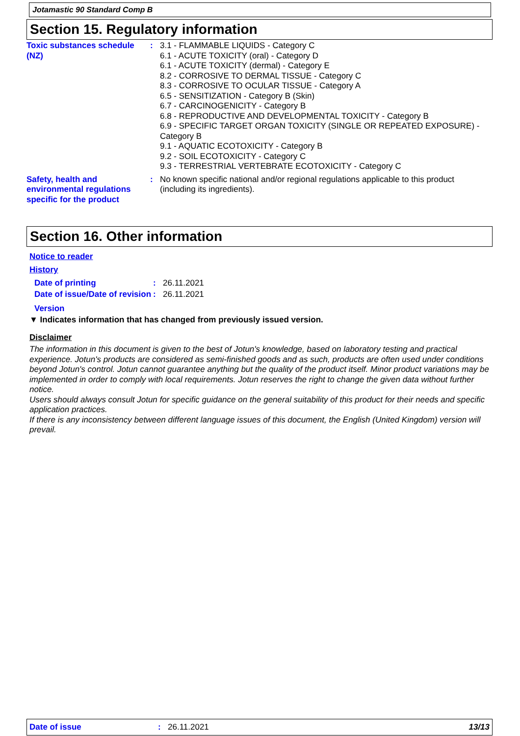Jotamastic 90 Standard Comp B
Section 15. Regulatory information
Toxic substances schedule (NZ)
: 3.1 - FLAMMABLE LIQUIDS - Category C
6.1 - ACUTE TOXICITY (oral) - Category D
6.1 - ACUTE TOXICITY (dermal) - Category E
8.2 - CORROSIVE TO DERMAL TISSUE - Category C
8.3 - CORROSIVE TO OCULAR TISSUE - Category A
6.5 - SENSITIZATION - Category B (Skin)
6.7 - CARCINOGENICITY - Category B
6.8 - REPRODUCTIVE AND DEVELOPMENTAL TOXICITY - Category B
6.9 - SPECIFIC TARGET ORGAN TOXICITY (SINGLE OR REPEATED EXPOSURE) - Category B
9.1 - AQUATIC ECOTOXICITY - Category B
9.2 - SOIL ECOTOXICITY - Category C
9.3 - TERRESTRIAL VERTEBRATE ECOTOXICITY - Category C
Safety, health and environmental regulations specific for the product
: No known specific national and/or regional regulations applicable to this product (including its ingredients).
Section 16. Other information
Notice to reader
History
Date of printing : 26.11.2021
Date of issue/Date of revision
: 26.11.2021
Version
▼ Indicates information that has changed from previously issued version.
Disclaimer
The information in this document is given to the best of Jotun's knowledge, based on laboratory testing and practical experience. Jotun's products are considered as semi-finished goods and as such, products are often used under conditions beyond Jotun's control. Jotun cannot guarantee anything but the quality of the product itself. Minor product variations may be implemented in order to comply with local requirements. Jotun reserves the right to change the given data without further notice.
Users should always consult Jotun for specific guidance on the general suitability of this product for their needs and specific application practices.
If there is any inconsistency between different language issues of this document, the English (United Kingdom) version will prevail.
Date of issue: 26.11.2021 13/13